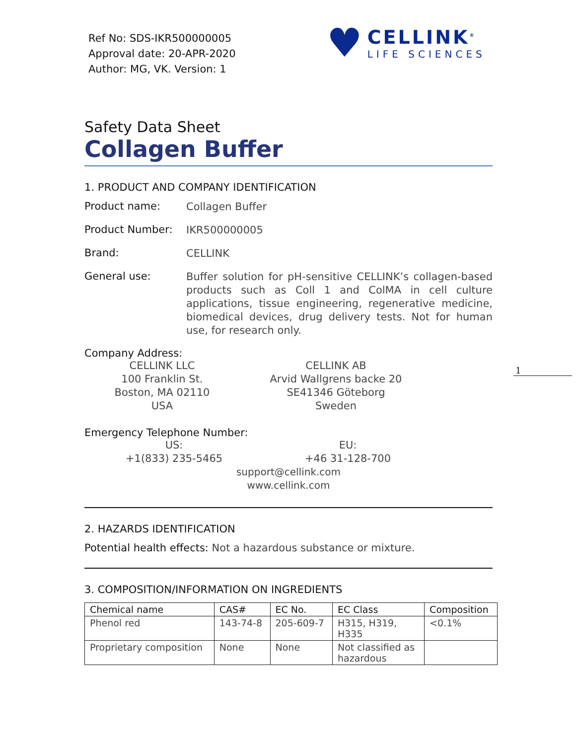Ref No: SDS-IKR500000005
Approval date: 20-APR-2020
Author: MG, VK. Version: 1
♥
CELLINK<sup>®</sup>
LIFE SCIENCES
1
Safety Data Sheet
Collagen Buffer
1. PRODUCT AND COMPANY IDENTIFICATION
Product name:
Collagen Buffer
Product Number:
IKR500000005
Brand:
CELLINK
General use:
Buffer solution for pH-sensitive CELLINK’s collagen-based products such as Coll 1 and ColMA in cell culture applications, tissue engineering, regenerative medicine, biomedical devices, drug delivery tests. Not for human use, for research only.
Company Address:
CELLINK LLC
100 Franklin St.
Boston, MA 02110
USA
CELLINK AB
Arvid Wallgrens backe 20
SE41346 Göteborg
Sweden
Emergency Telephone Number:
US:
+1(833) 235-5465
EU:
+46 31-128-700
support@cellink.com
www.cellink.com
2. HAZARDS IDENTIFICATION
Potential health effects: Not a hazardous substance or mixture.
3. COMPOSITION/INFORMATION ON INGREDIENTS
| Chemical name | CAS# | EC No. | EC Class | Composition |
| --- | --- | --- | --- | --- |
| Phenol red | 143-74-8 | 205-609-7 | H315, H319, H335 | <0.1% |
| Proprietary composition | None | None | Not classified as hazardous | |